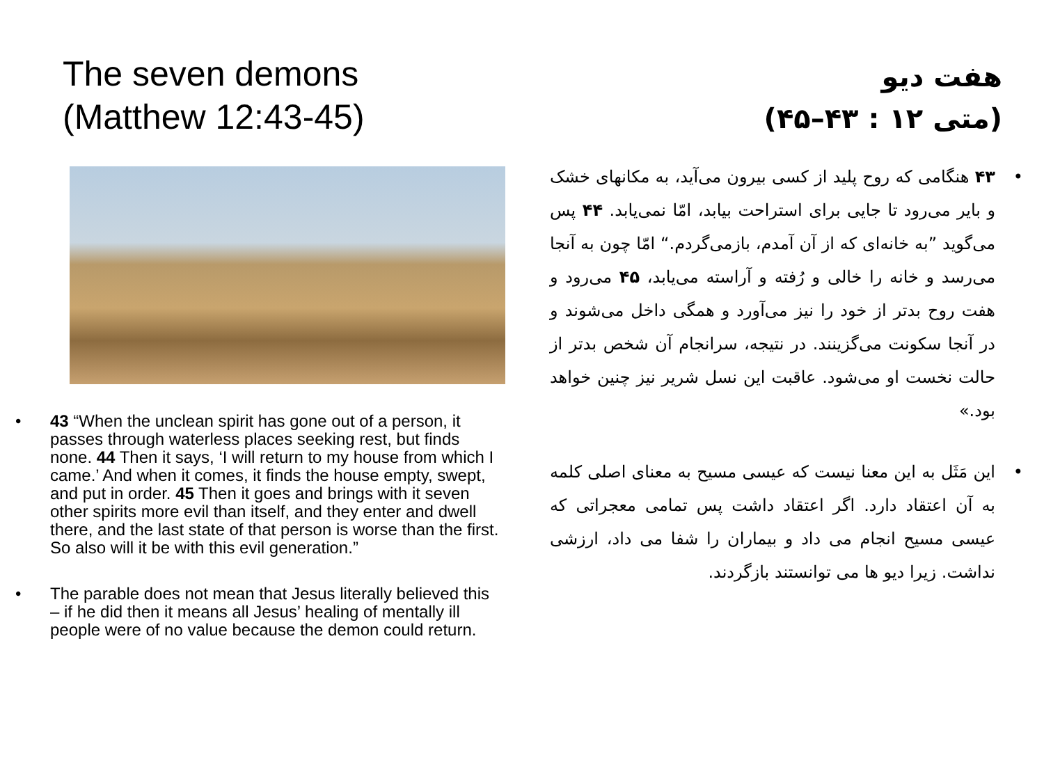The seven demons
(Matthew 12:43-45)
• 43 “When the unclean spirit has gone out of a person, it passes through waterless places seeking rest, but finds none. 44 Then it says, ‘I will return to my house from which I came.’ And when it comes, it finds the house empty, swept, and put in order. 45 Then it goes and brings with it seven other spirits more evil than itself, and they enter and dwell there, and the last state of that person is worse than the first. So also will it be with this evil generation.”
• The parable does not mean that Jesus literally believed this – if he did then it means all Jesus’ healing of mentally ill people were of no value because the demon could return.
هفت دیو
(متی ۱۲ : ۴۳–۴۵)
• ۴۳ هنگامی که روح پلید از کسی بیرون می‌آید، به مکانهای خشک و بایر می‌رود تا جایی برای استراحت بیابد، امّا نمی‌یابد. ۴۴ پس می‌گوید ”به خانه‌ای که از آن آمدم، بازمی‌گردم.“ امّا چون به آنجا می‌رسد و خانه را خالی و رُفته و آراسته می‌یابد، ۴۵ می‌رود و هفت روح بدتر از خود را نیز می‌آورد و همگی داخل می‌شوند و در آنجا سکونت می‌گزینند. در نتیجه، سرانجام آن شخص بدتر از حالت نخست او می‌شود. عاقبت این نسل شریر نیز چنین خواهد بود.»
• این مَثَل به این معنا نیست که عیسی مسیح به معنای اصلی کلمه به آن اعتقاد دارد. اگر اعتقاد داشت پس تمامی معجراتی که عیسی مسیح انجام می داد و بیماران را شفا می داد، ارزشی نداشت. زیرا دیو ها می توانستند بازگردند.